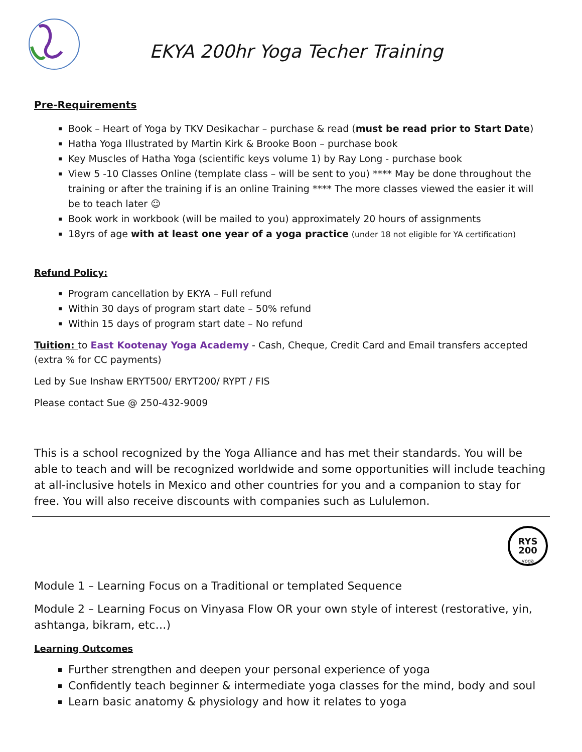EKYA 200hr Yoga Techer Training
Pre-Requirements
Book – Heart of Yoga by TKV Desikachar – purchase & read (must be read prior to Start Date)
Hatha Yoga Illustrated by Martin Kirk & Brooke Boon – purchase book
Key Muscles of Hatha Yoga (scientific keys volume 1) by Ray Long - purchase book
View 5 -10 Classes Online (template class – will be sent to you) **** May be done throughout the training or after the training if is an online Training **** The more classes viewed the easier it will be to teach later ☺
Book work in workbook (will be mailed to you) approximately 20 hours of assignments
18yrs of age with at least one year of a yoga practice (under 18 not eligible for YA certification)
Refund Policy:
Program cancellation by EKYA – Full refund
Within 30 days of program start date – 50% refund
Within 15 days of program start date – No refund
Tuition: to East Kootenay Yoga Academy - Cash, Cheque, Credit Card and Email transfers accepted (extra % for CC payments)
Led by Sue Inshaw ERYT500/ ERYT200/ RYPT / FIS
Please contact Sue @ 250-432-9009
This is a school recognized by the Yoga Alliance and has met their standards. You will be able to teach and will be recognized worldwide and some opportunities will include teaching at all-inclusive hotels in Mexico and other countries for you and a companion to stay for free. You will also receive discounts with companies such as Lululemon.
RYS
200
yoga
Module 1 – Learning Focus on a Traditional or templated Sequence
Module 2 – Learning Focus on Vinyasa Flow OR your own style of interest (restorative, yin, ashtanga, bikram, etc…)
Learning Outcomes
Further strengthen and deepen your personal experience of yoga
Confidently teach beginner & intermediate yoga classes for the mind, body and soul
Learn basic anatomy & physiology and how it relates to yoga